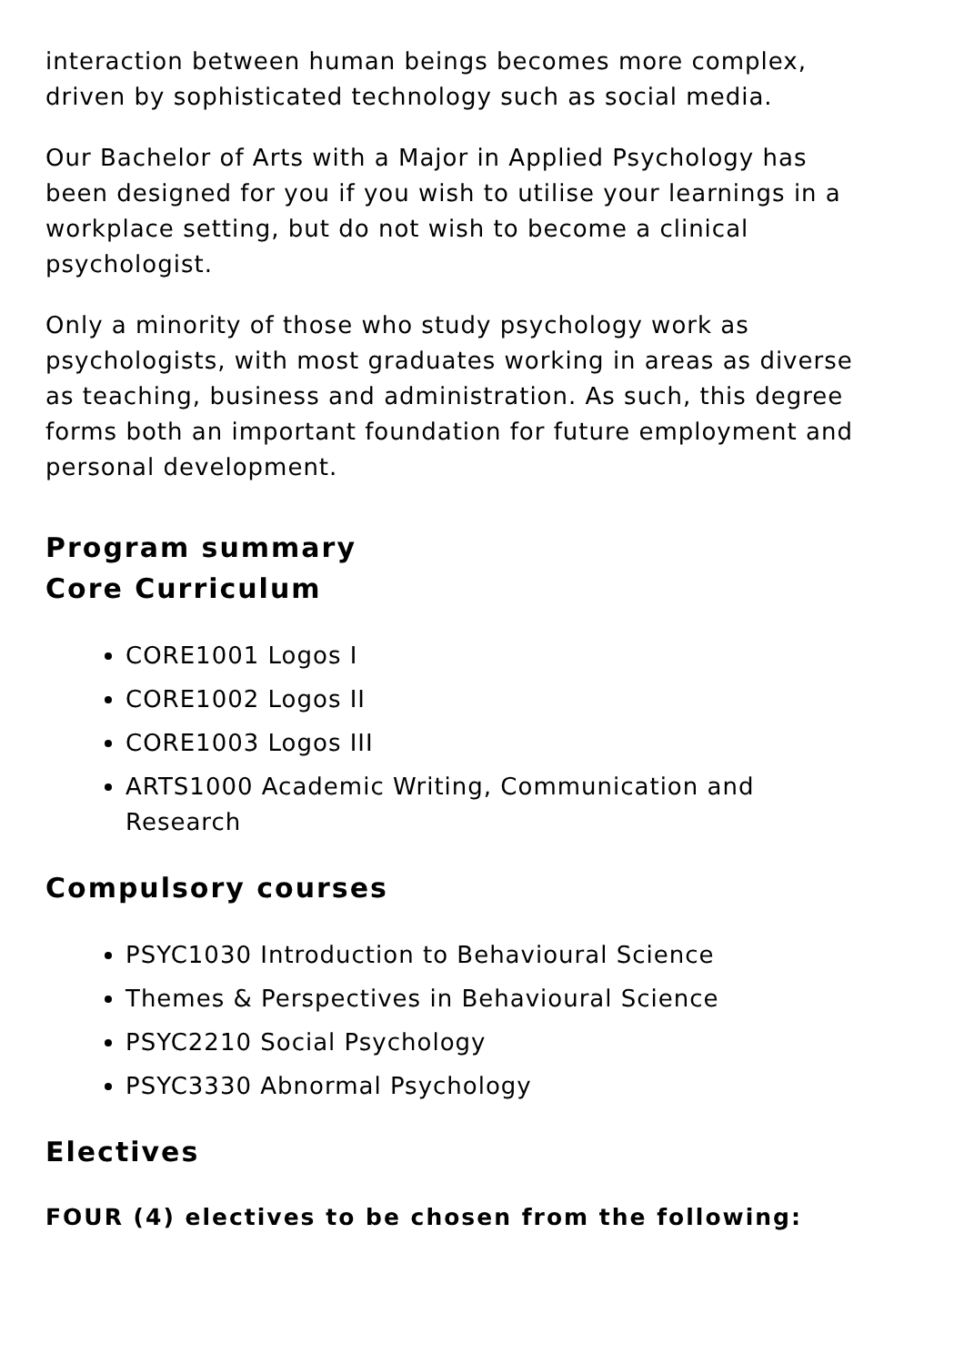interaction between human beings becomes more complex, driven by sophisticated technology such as social media.
Our Bachelor of Arts with a Major in Applied Psychology has been designed for you if you wish to utilise your learnings in a workplace setting, but do not wish to become a clinical psychologist.
Only a minority of those who study psychology work as psychologists, with most graduates working in areas as diverse as teaching, business and administration. As such, this degree forms both an important foundation for future employment and personal development.
Program summary
Core Curriculum
CORE1001 Logos I
CORE1002 Logos II
CORE1003 Logos III
ARTS1000 Academic Writing, Communication and Research
Compulsory courses
PSYC1030 Introduction to Behavioural Science
Themes & Perspectives in Behavioural Science
PSYC2210 Social Psychology
PSYC3330 Abnormal Psychology
Electives
FOUR (4) electives to be chosen from the following: